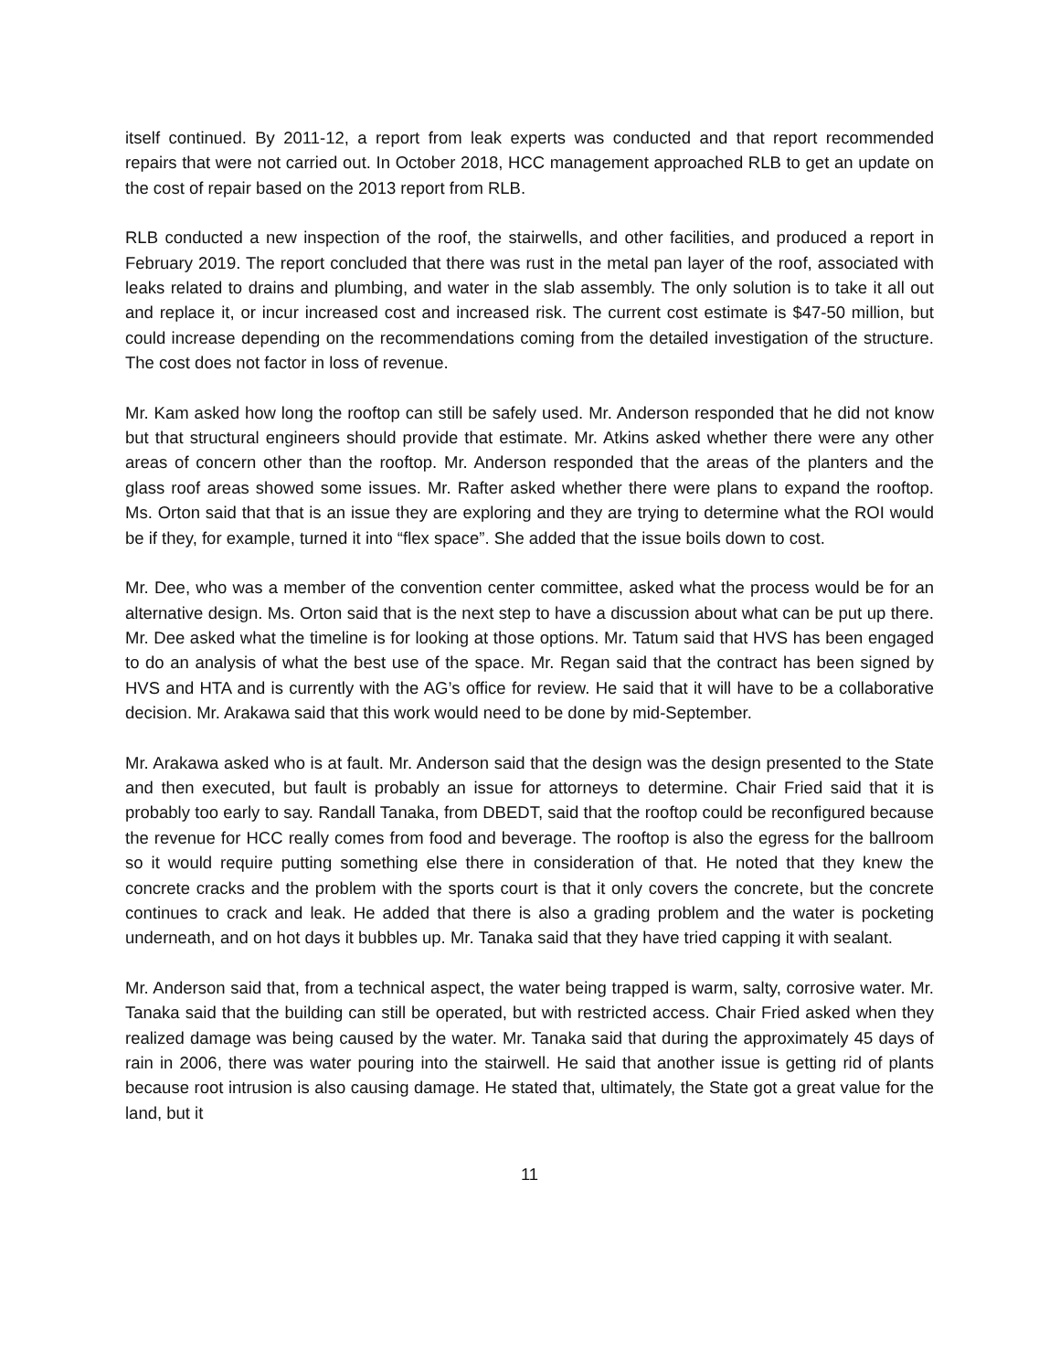itself continued. By 2011-12, a report from leak experts was conducted and that report recommended repairs that were not carried out. In October 2018, HCC management approached RLB to get an update on the cost of repair based on the 2013 report from RLB.
RLB conducted a new inspection of the roof, the stairwells, and other facilities, and produced a report in February 2019. The report concluded that there was rust in the metal pan layer of the roof, associated with leaks related to drains and plumbing, and water in the slab assembly. The only solution is to take it all out and replace it, or incur increased cost and increased risk. The current cost estimate is $47-50 million, but could increase depending on the recommendations coming from the detailed investigation of the structure. The cost does not factor in loss of revenue.
Mr. Kam asked how long the rooftop can still be safely used. Mr. Anderson responded that he did not know but that structural engineers should provide that estimate. Mr. Atkins asked whether there were any other areas of concern other than the rooftop. Mr. Anderson responded that the areas of the planters and the glass roof areas showed some issues. Mr. Rafter asked whether there were plans to expand the rooftop. Ms. Orton said that that is an issue they are exploring and they are trying to determine what the ROI would be if they, for example, turned it into “flex space”. She added that the issue boils down to cost.
Mr. Dee, who was a member of the convention center committee, asked what the process would be for an alternative design. Ms. Orton said that is the next step to have a discussion about what can be put up there. Mr. Dee asked what the timeline is for looking at those options. Mr. Tatum said that HVS has been engaged to do an analysis of what the best use of the space. Mr. Regan said that the contract has been signed by HVS and HTA and is currently with the AG’s office for review. He said that it will have to be a collaborative decision. Mr. Arakawa said that this work would need to be done by mid-September.
Mr. Arakawa asked who is at fault. Mr. Anderson said that the design was the design presented to the State and then executed, but fault is probably an issue for attorneys to determine. Chair Fried said that it is probably too early to say. Randall Tanaka, from DBEDT, said that the rooftop could be reconfigured because the revenue for HCC really comes from food and beverage. The rooftop is also the egress for the ballroom so it would require putting something else there in consideration of that. He noted that they knew the concrete cracks and the problem with the sports court is that it only covers the concrete, but the concrete continues to crack and leak. He added that there is also a grading problem and the water is pocketing underneath, and on hot days it bubbles up. Mr. Tanaka said that they have tried capping it with sealant.
Mr. Anderson said that, from a technical aspect, the water being trapped is warm, salty, corrosive water. Mr. Tanaka said that the building can still be operated, but with restricted access. Chair Fried asked when they realized damage was being caused by the water. Mr. Tanaka said that during the approximately 45 days of rain in 2006, there was water pouring into the stairwell. He said that another issue is getting rid of plants because root intrusion is also causing damage. He stated that, ultimately, the State got a great value for the land, but it
11